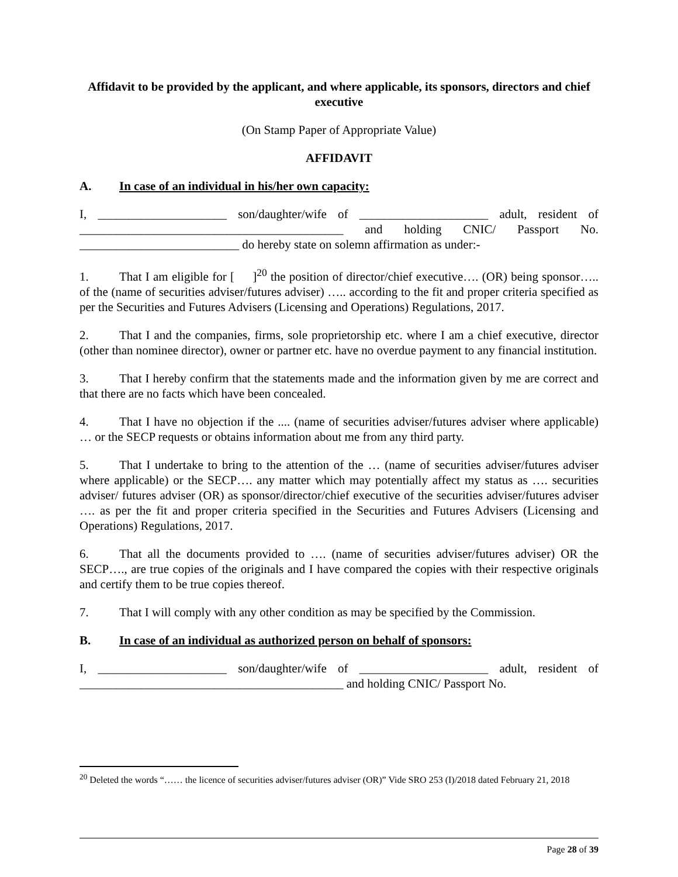Affidavit to be provided by the applicant, and where applicable, its sponsors, directors and chief executive
(On Stamp Paper of Appropriate Value)
AFFIDAVIT
A. In case of an individual in his/her own capacity:
I, _____________________ son/daughter/wife of _____________________ adult, resident of ___________________________________________ and holding CNIC/ Passport No. __________________________ do hereby state on solemn affirmation as under:-
1. That I am eligible for [ ]<sup>20</sup> the position of director/chief executive…. (OR) being sponsor….. of the (name of securities adviser/futures adviser) ….. according to the fit and proper criteria specified as per the Securities and Futures Advisers (Licensing and Operations) Regulations, 2017.
2. That I and the companies, firms, sole proprietorship etc. where I am a chief executive, director (other than nominee director), owner or partner etc. have no overdue payment to any financial institution.
3. That I hereby confirm that the statements made and the information given by me are correct and that there are no facts which have been concealed.
4. That I have no objection if the .... (name of securities adviser/futures adviser where applicable) … or the SECP requests or obtains information about me from any third party.
5. That I undertake to bring to the attention of the … (name of securities adviser/futures adviser where applicable) or the SECP…. any matter which may potentially affect my status as …. securities adviser/ futures adviser (OR) as sponsor/director/chief executive of the securities adviser/futures adviser …. as per the fit and proper criteria specified in the Securities and Futures Advisers (Licensing and Operations) Regulations, 2017.
6. That all the documents provided to …. (name of securities adviser/futures adviser) OR the SECP…., are true copies of the originals and I have compared the copies with their respective originals and certify them to be true copies thereof.
7. That I will comply with any other condition as may be specified by the Commission.
B. In case of an individual as authorized person on behalf of sponsors:
I, _____________________ son/daughter/wife of _____________________ adult, resident of ___________________________________________ and holding CNIC/ Passport No.
<sup>20</sup> Deleted the words “…… the licence of securities adviser/futures adviser (OR)” Vide SRO 253 (I)/2018 dated February 21, 2018
Page 28 of 39